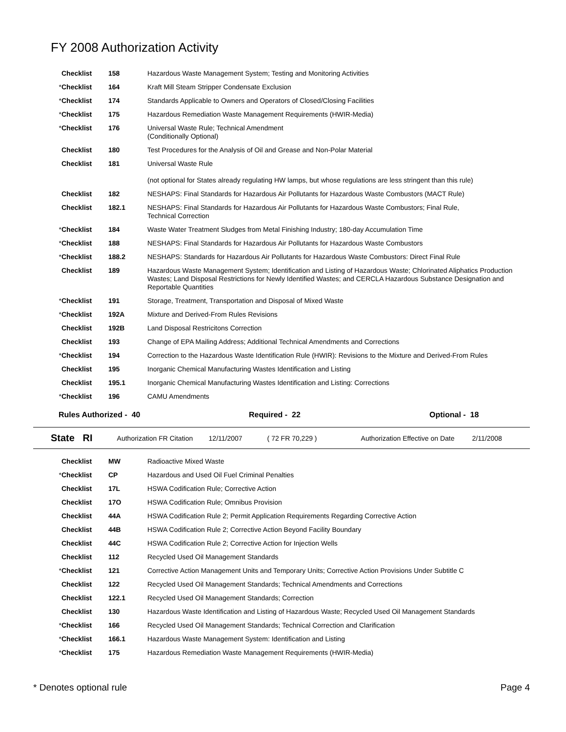FY 2008 Authorization Activity
| | Checklist | 158 | Hazardous Waste Management System; Testing and Monitoring Activities |
| * | Checklist | 164 | Kraft Mill Steam Stripper Condensate Exclusion |
| * | Checklist | 174 | Standards Applicable to Owners and Operators of Closed/Closing Facilities |
| * | Checklist | 175 | Hazardous Remediation Waste Management Requirements (HWIR-Media) |
| * | Checklist | 176 | Universal Waste Rule; Technical Amendment (Conditionally Optional) |
| | Checklist | 180 | Test Procedures for the Analysis of Oil and Grease and Non-Polar Material |
| | Checklist | 181 | Universal Waste Rule (not optional for States already regulating HW lamps, but whose regulations are less stringent than this rule) |
| | Checklist | 182 | NESHAPS: Final Standards for Hazardous Air Pollutants for Hazardous Waste Combustors (MACT Rule) |
| | Checklist | 182.1 | NESHAPS: Final Standards for Hazardous Air Pollutants for Hazardous Waste Combustors; Final Rule, Technical Correction |
| * | Checklist | 184 | Waste Water Treatment Sludges from Metal Finishing Industry; 180-day Accumulation Time |
| * | Checklist | 188 | NESHAPS: Final Standards for Hazardous Air Pollutants for Hazardous Waste Combustors |
| * | Checklist | 188.2 | NESHAPS: Standards for Hazardous Air Pollutants for Hazardous Waste Combustors: Direct Final Rule |
| | Checklist | 189 | Hazardous Waste Management System; Identification and Listing of Hazardous Waste; Chlorinated Aliphatics Production Wastes; Land Disposal Restrictions for Newly Identified Wastes; and CERCLA Hazardous Substance Designation and Reportable Quantities |
| * | Checklist | 191 | Storage, Treatment, Transportation and Disposal of Mixed Waste |
| * | Checklist | 192A | Mixture and Derived-From Rules Revisions |
| | Checklist | 192B | Land Disposal Restricitons Correction |
| | Checklist | 193 | Change of EPA Mailing Address; Additional Technical Amendments and Corrections |
| * | Checklist | 194 | Correction to the Hazardous Waste Identification Rule (HWIR): Revisions to the Mixture and Derived-From Rules |
| | Checklist | 195 | Inorganic Chemical Manufacturing Wastes Identification and Listing |
| | Checklist | 195.1 | Inorganic Chemical Manufacturing Wastes Identification and Listing: Corrections |
| * | Checklist | 196 | CAMU Amendments |
Rules Authorized - 40 Required - 22 Optional - 18
State RI Authorization FR Citation 12/11/2007 ( 72 FR 70,229 ) Authorization Effective on Date 2/11/2008
| | Checklist | MW | Radioactive Mixed Waste |
| * | Checklist | CP | Hazardous and Used Oil Fuel Criminal Penalties |
| | Checklist | 17L | HSWA Codification Rule; Corrective Action |
| | Checklist | 17O | HSWA Codification Rule; Omnibus Provision |
| | Checklist | 44A | HSWA Codification Rule 2; Permit Application Requirements Regarding Corrective Action |
| | Checklist | 44B | HSWA Codification Rule 2; Corrective Action Beyond Facility Boundary |
| | Checklist | 44C | HSWA Codification Rule 2; Corrective Action for Injection Wells |
| | Checklist | 112 | Recycled Used Oil Management Standards |
| * | Checklist | 121 | Corrective Action Management Units and Temporary Units; Corrective Action Provisions Under Subtitle C |
| | Checklist | 122 | Recycled Used Oil Management Standards; Technical Amendments and Corrections |
| | Checklist | 122.1 | Recycled Used Oil Management Standards; Correction |
| | Checklist | 130 | Hazardous Waste Identification and Listing of Hazardous Waste; Recycled Used Oil Management Standards |
| * | Checklist | 166 | Recycled Used Oil Management Standards; Technical Correction and Clarification |
| * | Checklist | 166.1 | Hazardous Waste Management System: Identification and Listing |
| * | Checklist | 175 | Hazardous Remediation Waste Management Requirements (HWIR-Media) |
* Denotes optional rule Page 4